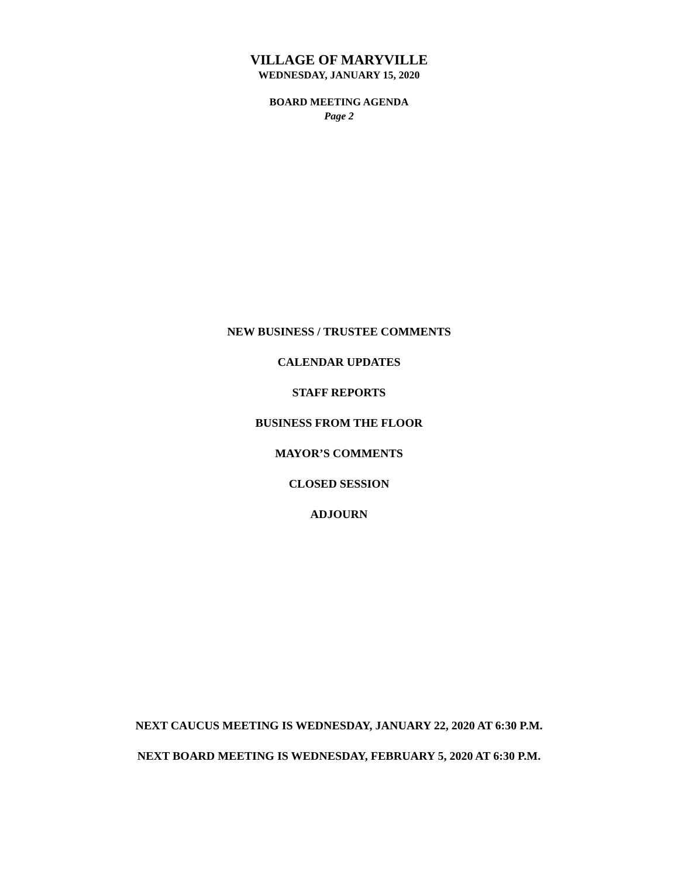VILLAGE OF MARYVILLE
WEDNESDAY, JANUARY 15, 2020
BOARD MEETING AGENDA
Page 2
NEW BUSINESS / TRUSTEE COMMENTS
CALENDAR UPDATES
STAFF REPORTS
BUSINESS FROM THE FLOOR
MAYOR’S COMMENTS
CLOSED SESSION
ADJOURN
NEXT CAUCUS MEETING IS WEDNESDAY, JANUARY 22, 2020 AT 6:30 P.M.
NEXT BOARD MEETING IS WEDNESDAY, FEBRUARY 5, 2020 AT 6:30 P.M.